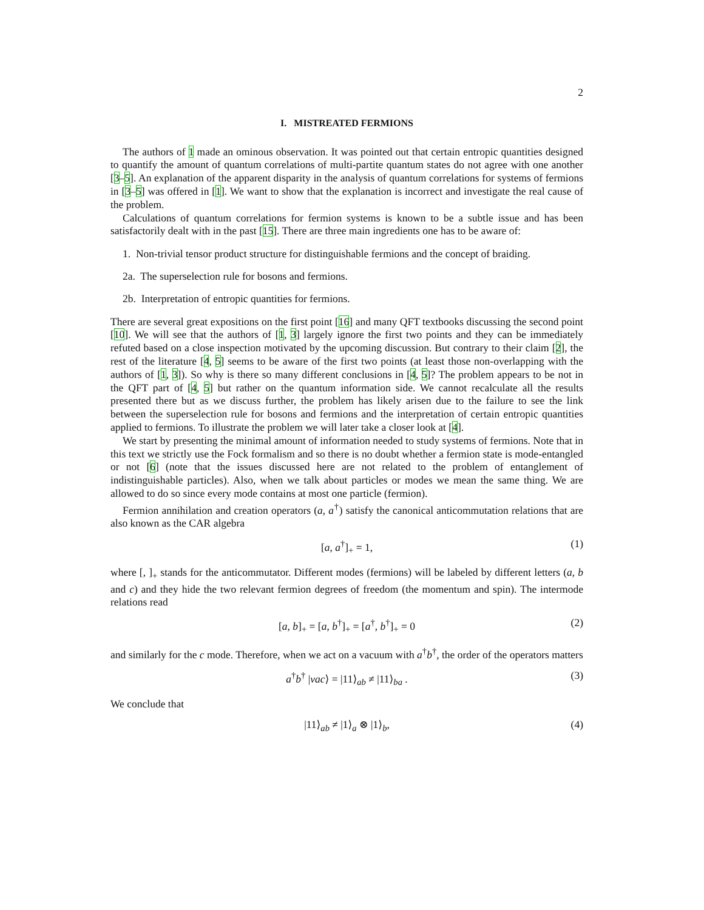2
I. MISTREATED FERMIONS
The authors of 1 made an ominous observation. It was pointed out that certain entropic quantities designed to quantify the amount of quantum correlations of multi-partite quantum states do not agree with one another [3–5]. An explanation of the apparent disparity in the analysis of quantum correlations for systems of fermions in [3–5] was offered in [1]. We want to show that the explanation is incorrect and investigate the real cause of the problem.
Calculations of quantum correlations for fermion systems is known to be a subtle issue and has been satisfactorily dealt with in the past [15]. There are three main ingredients one has to be aware of:
1. Non-trivial tensor product structure for distinguishable fermions and the concept of braiding.
2a. The superselection rule for bosons and fermions.
2b. Interpretation of entropic quantities for fermions.
There are several great expositions on the first point [16] and many QFT textbooks discussing the second point [10]. We will see that the authors of [1, 3] largely ignore the first two points and they can be immediately refuted based on a close inspection motivated by the upcoming discussion. But contrary to their claim [2], the rest of the literature [4, 5] seems to be aware of the first two points (at least those non-overlapping with the authors of [1, 3]). So why is there so many different conclusions in [4, 5]? The problem appears to be not in the QFT part of [4, 5] but rather on the quantum information side. We cannot recalculate all the results presented there but as we discuss further, the problem has likely arisen due to the failure to see the link between the superselection rule for bosons and fermions and the interpretation of certain entropic quantities applied to fermions. To illustrate the problem we will later take a closer look at [4].
We start by presenting the minimal amount of information needed to study systems of fermions. Note that in this text we strictly use the Fock formalism and so there is no doubt whether a fermion state is mode-entangled or not [6] (note that the issues discussed here are not related to the problem of entanglement of indistinguishable particles). Also, when we talk about particles or modes we mean the same thing. We are allowed to do so since every mode contains at most one particle (fermion).
Fermion annihilation and creation operators (a, a<sup>†</sup>) satisfy the canonical anticommutation relations that are also known as the CAR algebra
[a, a<sup>†</sup>]<sub>+</sub> = 1, (1)
where [, ]<sub>+</sub> stands for the anticommutator. Different modes (fermions) will be labeled by different letters (a, b and c) and they hide the two relevant fermion degrees of freedom (the momentum and spin). The intermode relations read
[a, b]<sub>+</sub> = [a, b<sup>†</sup>]<sub>+</sub> = [a<sup>†</sup>, b<sup>†</sup>]<sub>+</sub> = 0 (2)
and similarly for the c mode. Therefore, when we act on a vacuum with a<sup>†</sup>b<sup>†</sup>, the order of the operators matters
a<sup>†</sup>b<sup>†</sup> |vac⟩ = |11⟩<sub>ab</sub> ≠ |11⟩<sub>ba</sub> . (3)
We conclude that
|11⟩<sub>ab</sub> ≠ |1⟩<sub>a</sub> ⊗ |1⟩<sub>b</sub>, (4)